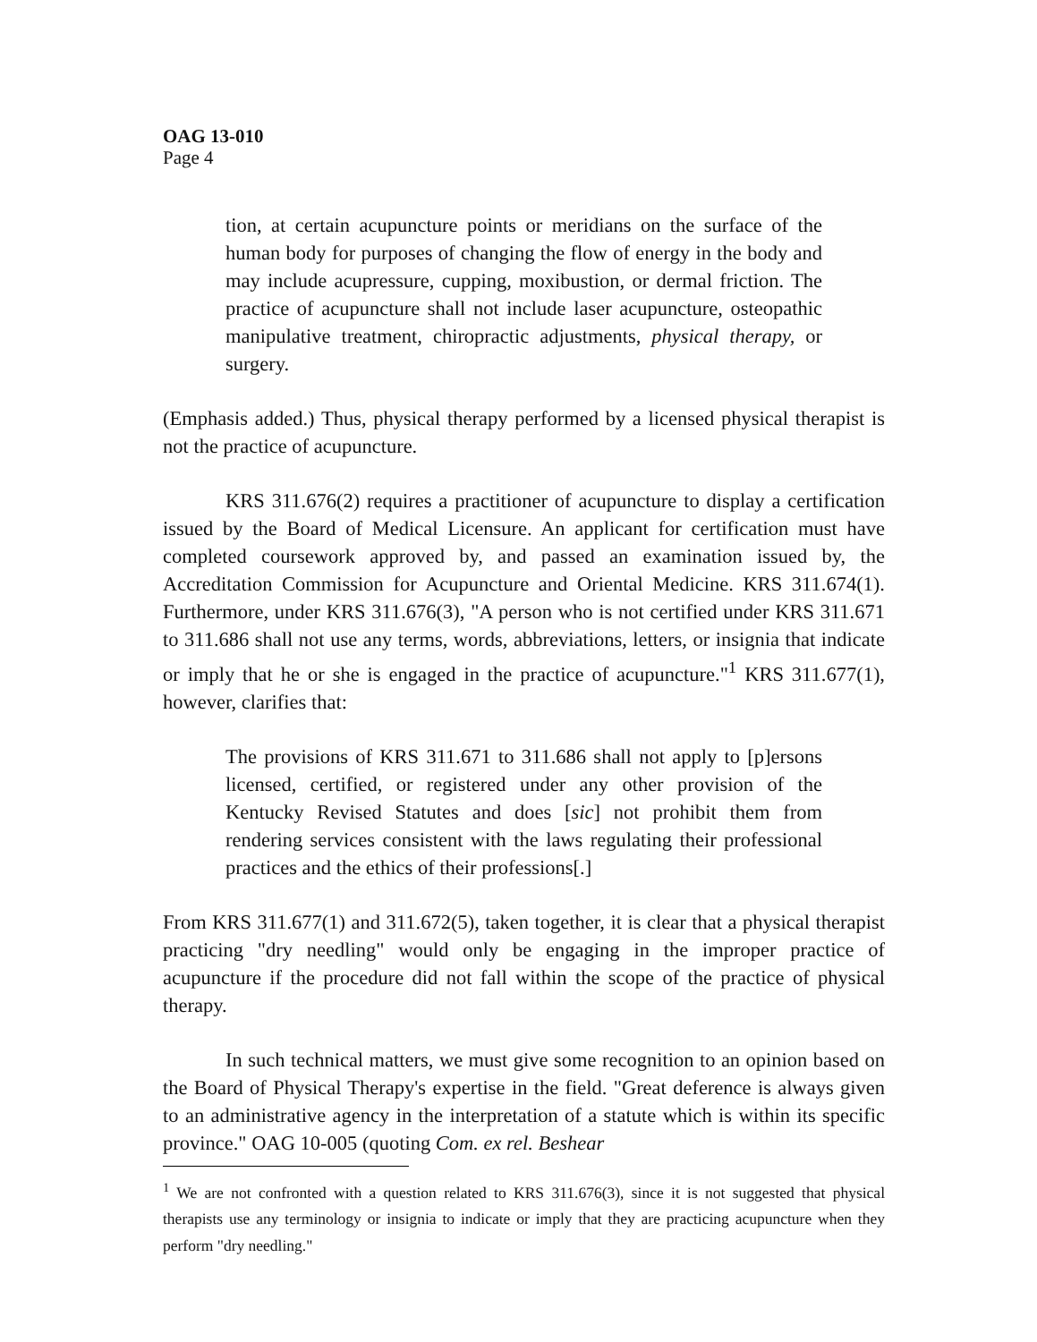OAG 13-010
Page 4
tion, at certain acupuncture points or meridians on the surface of the human body for purposes of changing the flow of energy in the body and may include acupressure, cupping, moxibustion, or dermal friction. The practice of acupuncture shall not include laser acupuncture, osteopathic manipulative treatment, chiropractic adjustments, physical therapy, or surgery.
(Emphasis added.) Thus, physical therapy performed by a licensed physical therapist is not the practice of acupuncture.
KRS 311.676(2) requires a practitioner of acupuncture to display a certification issued by the Board of Medical Licensure. An applicant for certification must have completed coursework approved by, and passed an examination issued by, the Accreditation Commission for Acupuncture and Oriental Medicine. KRS 311.674(1). Furthermore, under KRS 311.676(3), "A person who is not certified under KRS 311.671 to 311.686 shall not use any terms, words, abbreviations, letters, or insignia that indicate or imply that he or she is engaged in the practice of acupuncture."<sup>1</sup> KRS 311.677(1), however, clarifies that:
The provisions of KRS 311.671 to 311.686 shall not apply to [p]ersons licensed, certified, or registered under any other provision of the Kentucky Revised Statutes and does [sic] not prohibit them from rendering services consistent with the laws regulating their professional practices and the ethics of their professions[.]
From KRS 311.677(1) and 311.672(5), taken together, it is clear that a physical therapist practicing "dry needling" would only be engaging in the improper practice of acupuncture if the procedure did not fall within the scope of the practice of physical therapy.
In such technical matters, we must give some recognition to an opinion based on the Board of Physical Therapy's expertise in the field. "Great deference is always given to an administrative agency in the interpretation of a statute which is within its specific province." OAG 10-005 (quoting Com. ex rel. Beshear
<sup>1</sup> We are not confronted with a question related to KRS 311.676(3), since it is not suggested that physical therapists use any terminology or insignia to indicate or imply that they are practicing acupuncture when they perform "dry needling."